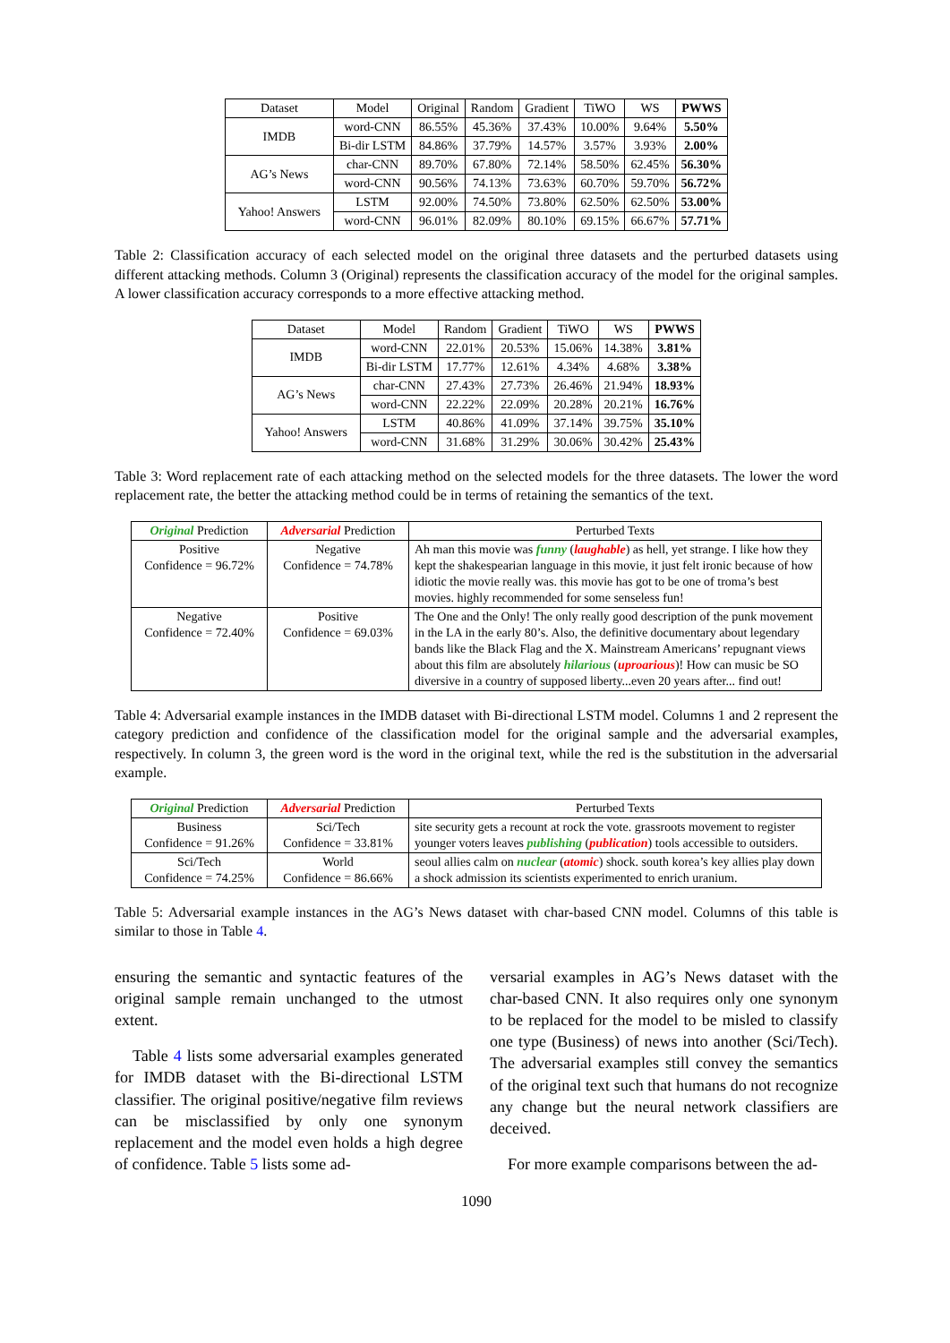| Dataset | Model | Original | Random | Gradient | TiWO | WS | PWWS |
| --- | --- | --- | --- | --- | --- | --- | --- |
| IMDB | word-CNN | 86.55% | 45.36% | 37.43% | 10.00% | 9.64% | 5.50% |
| | Bi-dir LSTM | 84.86% | 37.79% | 14.57% | 3.57% | 3.93% | 2.00% |
| AG’s News | char-CNN | 89.70% | 67.80% | 72.14% | 58.50% | 62.45% | 56.30% |
| | word-CNN | 90.56% | 74.13% | 73.63% | 60.70% | 59.70% | 56.72% |
| Yahoo! Answers | LSTM | 92.00% | 74.50% | 73.80% | 62.50% | 62.50% | 53.00% |
| | word-CNN | 96.01% | 82.09% | 80.10% | 69.15% | 66.67% | 57.71% |
Table 2: Classification accuracy of each selected model on the original three datasets and the perturbed datasets using different attacking methods. Column 3 (Original) represents the classification accuracy of the model for the original samples. A lower classification accuracy corresponds to a more effective attacking method.
| Dataset | Model | Random | Gradient | TiWO | WS | PWWS |
| --- | --- | --- | --- | --- | --- | --- |
| IMDB | word-CNN | 22.01% | 20.53% | 15.06% | 14.38% | 3.81% |
| | Bi-dir LSTM | 17.77% | 12.61% | 4.34% | 4.68% | 3.38% |
| AG’s News | char-CNN | 27.43% | 27.73% | 26.46% | 21.94% | 18.93% |
| | word-CNN | 22.22% | 22.09% | 20.28% | 20.21% | 16.76% |
| Yahoo! Answers | LSTM | 40.86% | 41.09% | 37.14% | 39.75% | 35.10% |
| | word-CNN | 31.68% | 31.29% | 30.06% | 30.42% | 25.43% |
Table 3: Word replacement rate of each attacking method on the selected models for the three datasets. The lower the word replacement rate, the better the attacking method could be in terms of retaining the semantics of the text.
| Original Prediction | Adversarial Prediction | Perturbed Texts |
| --- | --- | --- |
| Positive Confidence = 96.72% | Negative Confidence = 74.78% | Ah man this movie was funny ( laughable ) as hell, yet strange. I like how they kept the shakespearian language in this movie, it just felt ironic because of how idiotic the movie really was. this movie has got to be one of troma’s best movies. highly recommended for some senseless fun! |
| Negative Confidence = 72.40% | Positive Confidence = 69.03% | The One and the Only! The only really good description of the punk movement in the LA in the early 80’s. Also, the definitive documentary about legendary bands like the Black Flag and the X. Mainstream Americans’ repugnant views about this film are absolutely hilarious ( uproarious )! How can music be SO diversive in a country of supposed liberty...even 20 years after... find out! |
Table 4: Adversarial example instances in the IMDB dataset with Bi-directional LSTM model. Columns 1 and 2 represent the category prediction and confidence of the classification model for the original sample and the adversarial examples, respectively. In column 3, the green word is the word in the original text, while the red is the substitution in the adversarial example.
| Original Prediction | Adversarial Prediction | Perturbed Texts |
| --- | --- | --- |
| Business Confidence = 91.26% | Sci/Tech Confidence = 33.81% | site security gets a recount at rock the vote. grassroots movement to register younger voters leaves publishing ( publication ) tools accessible to outsiders. |
| Sci/Tech Confidence = 74.25% | World Confidence = 86.66% | seoul allies calm on nuclear ( atomic ) shock. south korea’s key allies play down a shock admission its scientists experimented to enrich uranium. |
Table 5: Adversarial example instances in the AG’s News dataset with char-based CNN model. Columns of this table is similar to those in Table 4.
ensuring the semantic and syntactic features of the original sample remain unchanged to the utmost extent.
Table 4 lists some adversarial examples generated for IMDB dataset with the Bi-directional LSTM classifier. The original positive/negative film reviews can be misclassified by only one synonym replacement and the model even holds a high degree of confidence. Table 5 lists some ad-
versarial examples in AG’s News dataset with the char-based CNN. It also requires only one synonym to be replaced for the model to be misled to classify one type (Business) of news into another (Sci/Tech). The adversarial examples still convey the semantics of the original text such that humans do not recognize any change but the neural network classifiers are deceived.
For more example comparisons between the ad-
1090